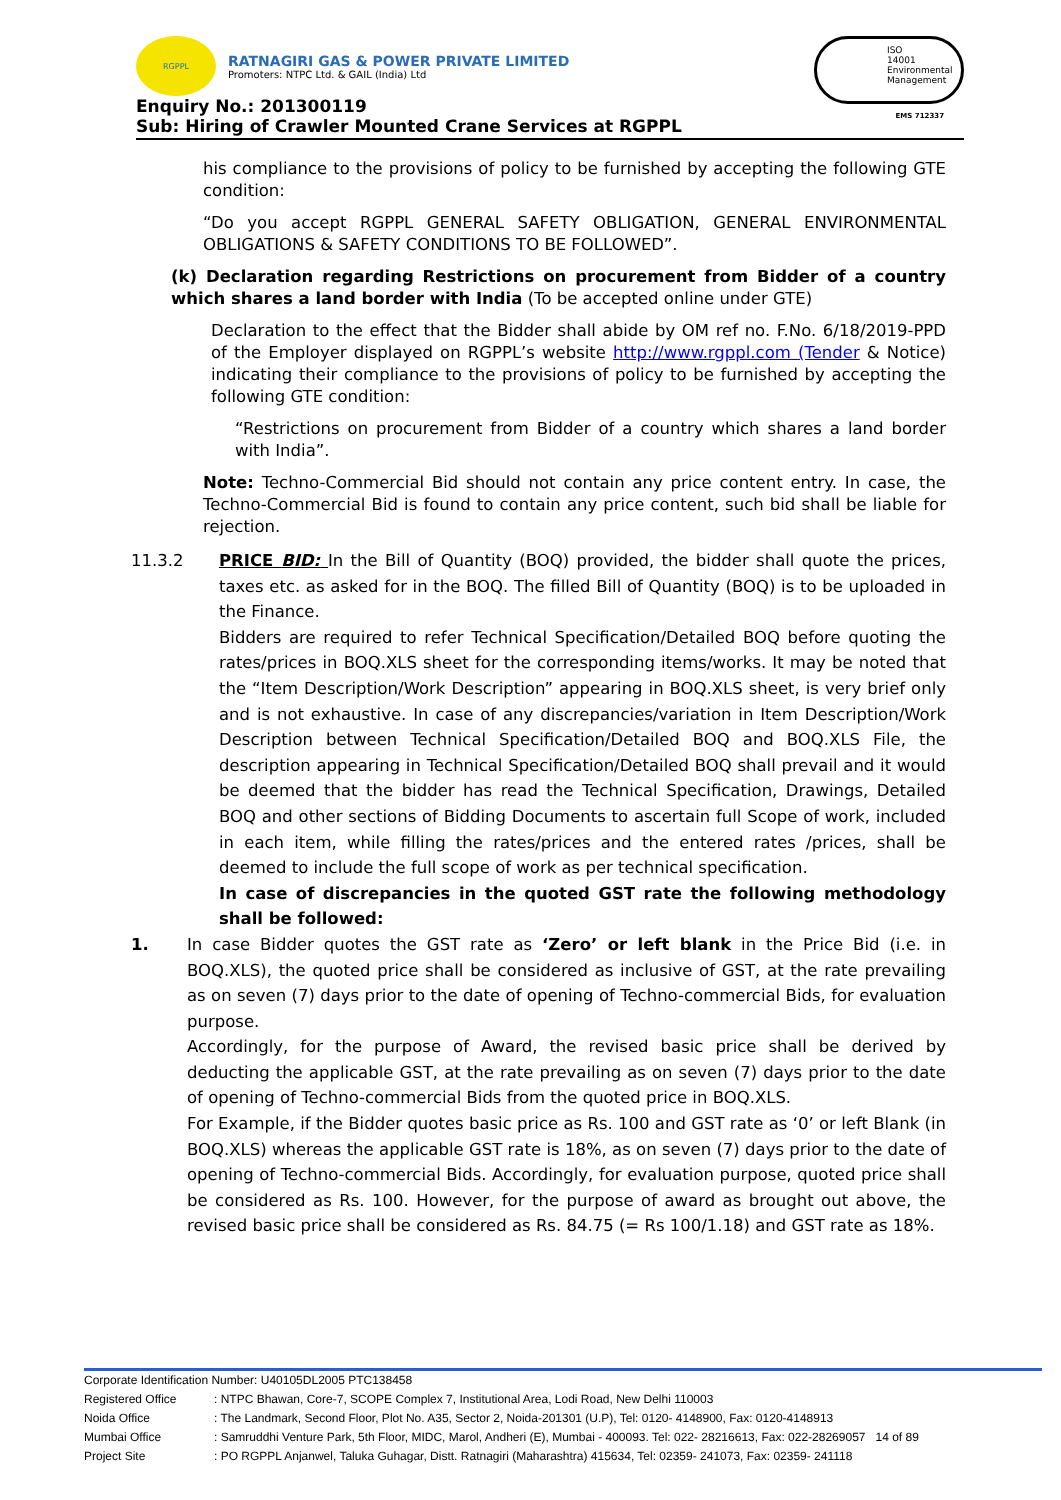RGPPL
RATNAGIRI GAS & POWER PRIVATE LIMITED
Promoters: NTPC Ltd. & GAIL (India) Ltd
ISO
14001
Environmental
Management
EMS 712337
Enquiry No.: 201300119
Sub: Hiring of Crawler Mounted Crane Services at RGPPL
his compliance to the provisions of policy to be furnished by accepting the following GTE condition:
“Do you accept RGPPL GENERAL SAFETY OBLIGATION, GENERAL ENVIRONMENTAL OBLIGATIONS & SAFETY CONDITIONS TO BE FOLLOWED”.
(k) Declaration regarding Restrictions on procurement from Bidder of a country which shares a land border with India (To be accepted online under GTE)
Declaration to the effect that the Bidder shall abide by OM ref no. F.No. 6/18/2019-PPD of the Employer displayed on RGPPL’s website http://www.rgppl.com (Tender & Notice) indicating their compliance to the provisions of policy to be furnished by accepting the following GTE condition:
“Restrictions on procurement from Bidder of a country which shares a land border with India”.
Note: Techno-Commercial Bid should not contain any price content entry. In case, the Techno-Commercial Bid is found to contain any price content, such bid shall be liable for rejection.
11.3.2 PRICE BID: In the Bill of Quantity (BOQ) provided, the bidder shall quote the prices, taxes etc. as asked for in the BOQ. The filled Bill of Quantity (BOQ) is to be uploaded in the Finance.
Bidders are required to refer Technical Specification/Detailed BOQ before quoting the rates/prices in BOQ.XLS sheet for the corresponding items/works. It may be noted that the “Item Description/Work Description” appearing in BOQ.XLS sheet, is very brief only and is not exhaustive. In case of any discrepancies/variation in Item Description/Work Description between Technical Specification/Detailed BOQ and BOQ.XLS File, the description appearing in Technical Specification/Detailed BOQ shall prevail and it would be deemed that the bidder has read the Technical Specification, Drawings, Detailed BOQ and other sections of Bidding Documents to ascertain full Scope of work, included in each item, while filling the rates/prices and the entered rates /prices, shall be deemed to include the full scope of work as per technical specification.
In case of discrepancies in the quoted GST rate the following methodology shall be followed:
1. In case Bidder quotes the GST rate as ‘Zero’ or left blank in the Price Bid (i.e. in BOQ.XLS), the quoted price shall be considered as inclusive of GST, at the rate prevailing as on seven (7) days prior to the date of opening of Techno-commercial Bids, for evaluation purpose.
Accordingly, for the purpose of Award, the revised basic price shall be derived by deducting the applicable GST, at the rate prevailing as on seven (7) days prior to the date of opening of Techno-commercial Bids from the quoted price in BOQ.XLS.
For Example, if the Bidder quotes basic price as Rs. 100 and GST rate as ‘0’ or left Blank (in BOQ.XLS) whereas the applicable GST rate is 18%, as on seven (7) days prior to the date of opening of Techno-commercial Bids. Accordingly, for evaluation purpose, quoted price shall be considered as Rs. 100. However, for the purpose of award as brought out above, the revised basic price shall be considered as Rs. 84.75 (= Rs 100/1.18) and GST rate as 18%.
Corporate Identification Number: U40105DL2005 PTC138458
Registered Office: NTPC Bhawan, Core-7, SCOPE Complex 7, Institutional Area, Lodi Road, New Delhi 110003
Noida Office: The Landmark, Second Floor, Plot No. A35, Sector 2, Noida-201301 (U.P), Tel: 0120- 4148900, Fax: 0120-4148913
Mumbai Office: Samruddhi Venture Park, 5th Floor, MIDC, Marol, Andheri (E), Mumbai - 400093. Tel: 022- 28216613, Fax: 022-28269057 14 of 89
Project Site: PO RGPPL Anjanwel, Taluka Guhagar, Distt. Ratnagiri (Maharashtra) 415634, Tel: 02359- 241073, Fax: 02359- 241118